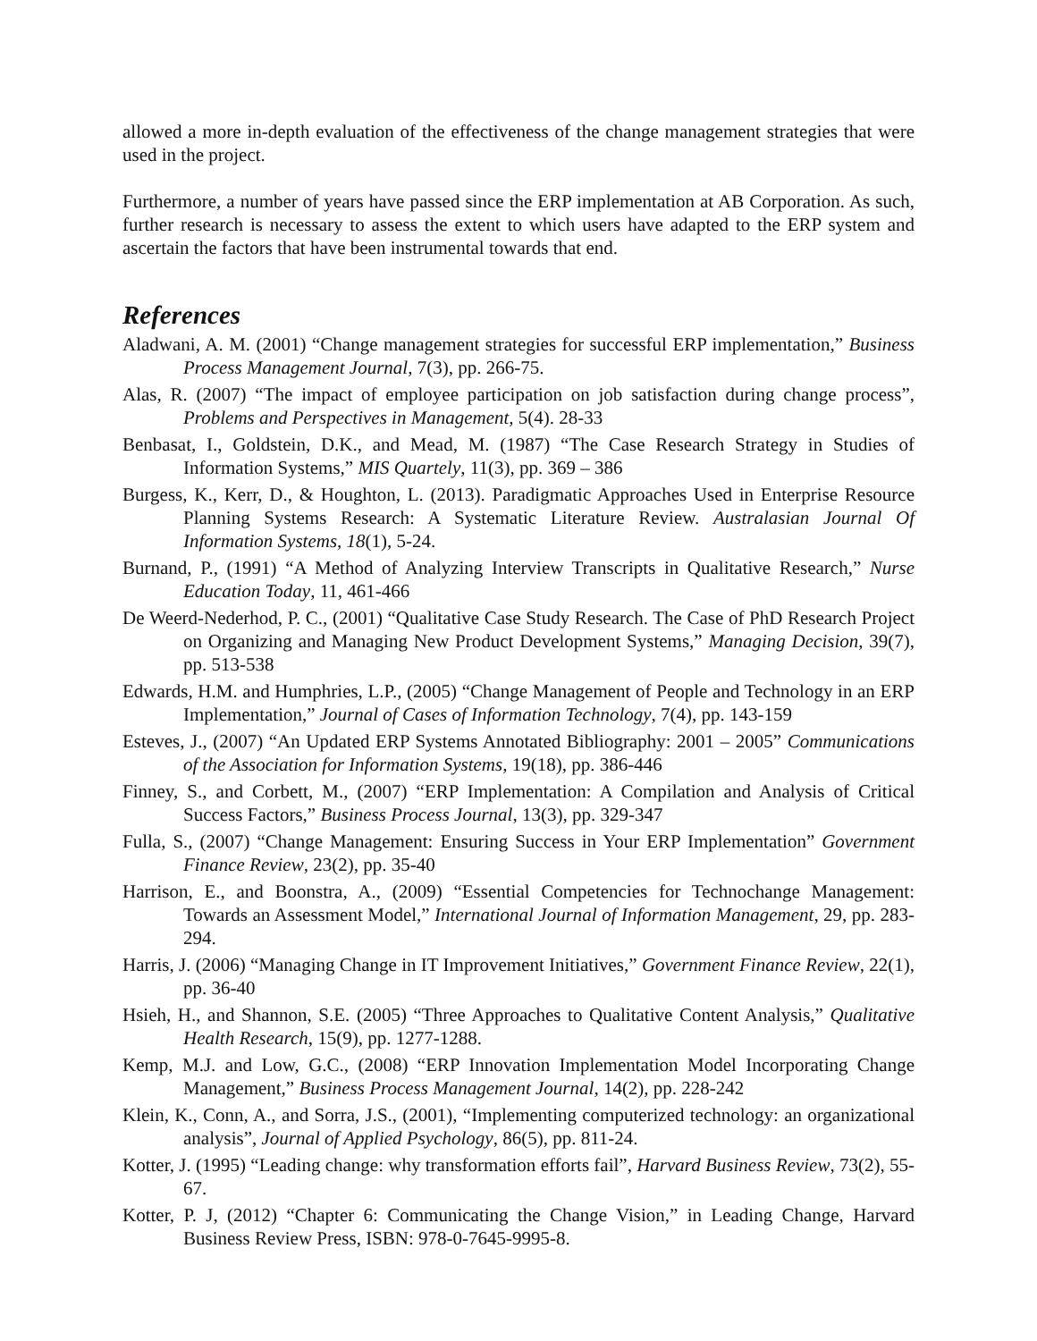allowed a more in-depth evaluation of the effectiveness of the change management strategies that were used in the project.
Furthermore, a number of years have passed since the ERP implementation at AB Corporation. As such, further research is necessary to assess the extent to which users have adapted to the ERP system and ascertain the factors that have been instrumental towards that end.
References
Aladwani, A. M. (2001) “Change management strategies for successful ERP implementation,” Business Process Management Journal, 7(3), pp. 266-75.
Alas, R. (2007) “The impact of employee participation on job satisfaction during change process”, Problems and Perspectives in Management, 5(4). 28-33
Benbasat, I., Goldstein, D.K., and Mead, M. (1987) “The Case Research Strategy in Studies of Information Systems,” MIS Quartely, 11(3), pp. 369 – 386
Burgess, K., Kerr, D., & Houghton, L. (2013). Paradigmatic Approaches Used in Enterprise Resource Planning Systems Research: A Systematic Literature Review. Australasian Journal Of Information Systems, 18(1), 5-24.
Burnand, P., (1991) “A Method of Analyzing Interview Transcripts in Qualitative Research,” Nurse Education Today, 11, 461-466
De Weerd-Nederhod, P. C., (2001) “Qualitative Case Study Research. The Case of PhD Research Project on Organizing and Managing New Product Development Systems,” Managing Decision, 39(7), pp. 513-538
Edwards, H.M. and Humphries, L.P., (2005) “Change Management of People and Technology in an ERP Implementation,” Journal of Cases of Information Technology, 7(4), pp. 143-159
Esteves, J., (2007) “An Updated ERP Systems Annotated Bibliography: 2001 – 2005” Communications of the Association for Information Systems, 19(18), pp. 386-446
Finney, S., and Corbett, M., (2007) “ERP Implementation: A Compilation and Analysis of Critical Success Factors,” Business Process Journal, 13(3), pp. 329-347
Fulla, S., (2007) “Change Management: Ensuring Success in Your ERP Implementation” Government Finance Review, 23(2), pp. 35-40
Harrison, E., and Boonstra, A., (2009) “Essential Competencies for Technochange Management: Towards an Assessment Model,” International Journal of Information Management, 29, pp. 283-294.
Harris, J. (2006) “Managing Change in IT Improvement Initiatives,” Government Finance Review, 22(1), pp. 36-40
Hsieh, H., and Shannon, S.E. (2005) “Three Approaches to Qualitative Content Analysis,” Qualitative Health Research, 15(9), pp. 1277-1288.
Kemp, M.J. and Low, G.C., (2008) “ERP Innovation Implementation Model Incorporating Change Management,” Business Process Management Journal, 14(2), pp. 228-242
Klein, K., Conn, A., and Sorra, J.S., (2001), “Implementing computerized technology: an organizational analysis”, Journal of Applied Psychology, 86(5), pp. 811-24.
Kotter, J. (1995) “Leading change: why transformation efforts fail”, Harvard Business Review, 73(2), 55-67.
Kotter, P. J, (2012) “Chapter 6: Communicating the Change Vision,” in Leading Change, Harvard Business Review Press, ISBN: 978-0-7645-9995-8.